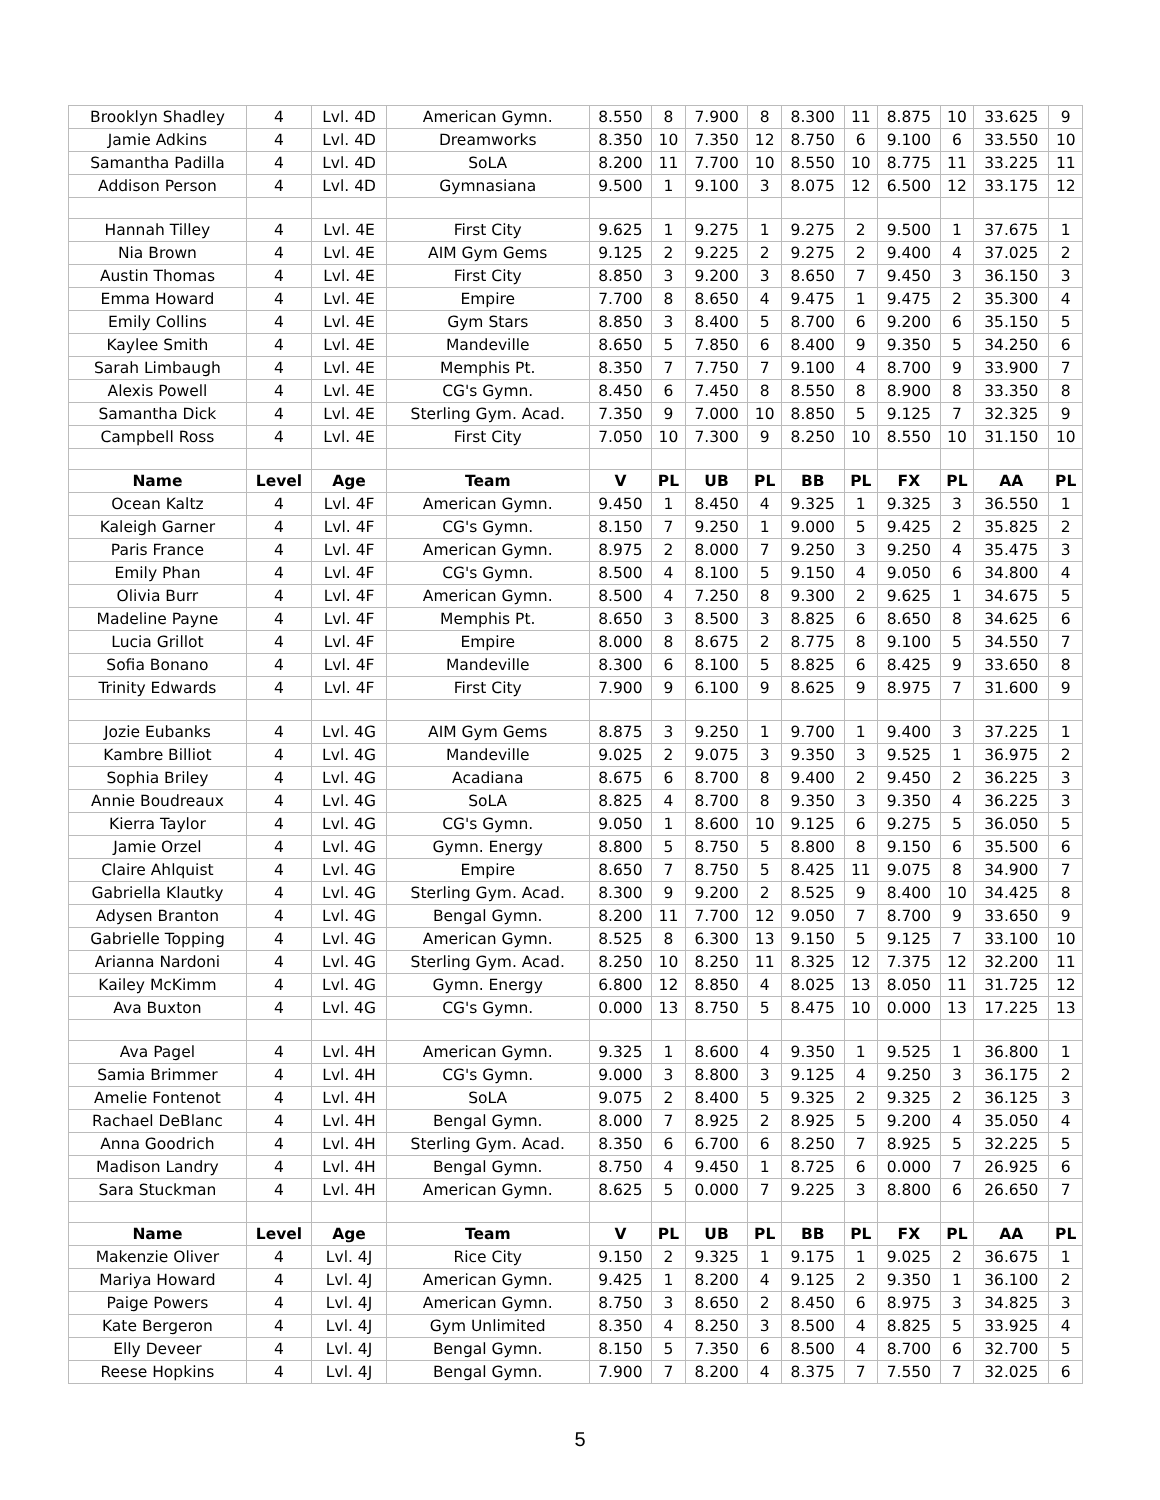| Brooklyn Shadley | 4 | Lvl. 4D | American Gymn. | 8.550 | 8 | 7.900 | 8 | 8.300 | 11 | 8.875 | 10 | 33.625 | 9 |
| Jamie Adkins | 4 | Lvl. 4D | Dreamworks | 8.350 | 10 | 7.350 | 12 | 8.750 | 6 | 9.100 | 6 | 33.550 | 10 |
| Samantha Padilla | 4 | Lvl. 4D | SoLA | 8.200 | 11 | 7.700 | 10 | 8.550 | 10 | 8.775 | 11 | 33.225 | 11 |
| Addison Person | 4 | Lvl. 4D | Gymnasiana | 9.500 | 1 | 9.100 | 3 | 8.075 | 12 | 6.500 | 12 | 33.175 | 12 |
| Hannah Tilley | 4 | Lvl. 4E | First City | 9.625 | 1 | 9.275 | 1 | 9.275 | 2 | 9.500 | 1 | 37.675 | 1 |
| Nia Brown | 4 | Lvl. 4E | AIM Gym Gems | 9.125 | 2 | 9.225 | 2 | 9.275 | 2 | 9.400 | 4 | 37.025 | 2 |
| Austin Thomas | 4 | Lvl. 4E | First City | 8.850 | 3 | 9.200 | 3 | 8.650 | 7 | 9.450 | 3 | 36.150 | 3 |
| Emma Howard | 4 | Lvl. 4E | Empire | 7.700 | 8 | 8.650 | 4 | 9.475 | 1 | 9.475 | 2 | 35.300 | 4 |
| Emily Collins | 4 | Lvl. 4E | Gym Stars | 8.850 | 3 | 8.400 | 5 | 8.700 | 6 | 9.200 | 6 | 35.150 | 5 |
| Kaylee Smith | 4 | Lvl. 4E | Mandeville | 8.650 | 5 | 7.850 | 6 | 8.400 | 9 | 9.350 | 5 | 34.250 | 6 |
| Sarah Limbaugh | 4 | Lvl. 4E | Memphis Pt. | 8.350 | 7 | 7.750 | 7 | 9.100 | 4 | 8.700 | 9 | 33.900 | 7 |
| Alexis Powell | 4 | Lvl. 4E | CG's Gymn. | 8.450 | 6 | 7.450 | 8 | 8.550 | 8 | 8.900 | 8 | 33.350 | 8 |
| Samantha Dick | 4 | Lvl. 4E | Sterling Gym. Acad. | 7.350 | 9 | 7.000 | 10 | 8.850 | 5 | 9.125 | 7 | 32.325 | 9 |
| Campbell Ross | 4 | Lvl. 4E | First City | 7.050 | 10 | 7.300 | 9 | 8.250 | 10 | 8.550 | 10 | 31.150 | 10 |
| Name | Level | Age | Team | V | PL | UB | PL | BB | PL | FX | PL | AA | PL |
| Ocean Kaltz | 4 | Lvl. 4F | American Gymn. | 9.450 | 1 | 8.450 | 4 | 9.325 | 1 | 9.325 | 3 | 36.550 | 1 |
| Kaleigh Garner | 4 | Lvl. 4F | CG's Gymn. | 8.150 | 7 | 9.250 | 1 | 9.000 | 5 | 9.425 | 2 | 35.825 | 2 |
| Paris France | 4 | Lvl. 4F | American Gymn. | 8.975 | 2 | 8.000 | 7 | 9.250 | 3 | 9.250 | 4 | 35.475 | 3 |
| Emily Phan | 4 | Lvl. 4F | CG's Gymn. | 8.500 | 4 | 8.100 | 5 | 9.150 | 4 | 9.050 | 6 | 34.800 | 4 |
| Olivia Burr | 4 | Lvl. 4F | American Gymn. | 8.500 | 4 | 7.250 | 8 | 9.300 | 2 | 9.625 | 1 | 34.675 | 5 |
| Madeline Payne | 4 | Lvl. 4F | Memphis Pt. | 8.650 | 3 | 8.500 | 3 | 8.825 | 6 | 8.650 | 8 | 34.625 | 6 |
| Lucia Grillot | 4 | Lvl. 4F | Empire | 8.000 | 8 | 8.675 | 2 | 8.775 | 8 | 9.100 | 5 | 34.550 | 7 |
| Sofia Bonano | 4 | Lvl. 4F | Mandeville | 8.300 | 6 | 8.100 | 5 | 8.825 | 6 | 8.425 | 9 | 33.650 | 8 |
| Trinity Edwards | 4 | Lvl. 4F | First City | 7.900 | 9 | 6.100 | 9 | 8.625 | 9 | 8.975 | 7 | 31.600 | 9 |
| Jozie Eubanks | 4 | Lvl. 4G | AIM Gym Gems | 8.875 | 3 | 9.250 | 1 | 9.700 | 1 | 9.400 | 3 | 37.225 | 1 |
| Kambre Billiot | 4 | Lvl. 4G | Mandeville | 9.025 | 2 | 9.075 | 3 | 9.350 | 3 | 9.525 | 1 | 36.975 | 2 |
| Sophia Briley | 4 | Lvl. 4G | Acadiana | 8.675 | 6 | 8.700 | 8 | 9.400 | 2 | 9.450 | 2 | 36.225 | 3 |
| Annie Boudreaux | 4 | Lvl. 4G | SoLA | 8.825 | 4 | 8.700 | 8 | 9.350 | 3 | 9.350 | 4 | 36.225 | 3 |
| Kierra Taylor | 4 | Lvl. 4G | CG's Gymn. | 9.050 | 1 | 8.600 | 10 | 9.125 | 6 | 9.275 | 5 | 36.050 | 5 |
| Jamie Orzel | 4 | Lvl. 4G | Gymn. Energy | 8.800 | 5 | 8.750 | 5 | 8.800 | 8 | 9.150 | 6 | 35.500 | 6 |
| Claire Ahlquist | 4 | Lvl. 4G | Empire | 8.650 | 7 | 8.750 | 5 | 8.425 | 11 | 9.075 | 8 | 34.900 | 7 |
| Gabriella Klautky | 4 | Lvl. 4G | Sterling Gym. Acad. | 8.300 | 9 | 9.200 | 2 | 8.525 | 9 | 8.400 | 10 | 34.425 | 8 |
| Adysen Branton | 4 | Lvl. 4G | Bengal Gymn. | 8.200 | 11 | 7.700 | 12 | 9.050 | 7 | 8.700 | 9 | 33.650 | 9 |
| Gabrielle Topping | 4 | Lvl. 4G | American Gymn. | 8.525 | 8 | 6.300 | 13 | 9.150 | 5 | 9.125 | 7 | 33.100 | 10 |
| Arianna Nardoni | 4 | Lvl. 4G | Sterling Gym. Acad. | 8.250 | 10 | 8.250 | 11 | 8.325 | 12 | 7.375 | 12 | 32.200 | 11 |
| Kailey McKimm | 4 | Lvl. 4G | Gymn. Energy | 6.800 | 12 | 8.850 | 4 | 8.025 | 13 | 8.050 | 11 | 31.725 | 12 |
| Ava Buxton | 4 | Lvl. 4G | CG's Gymn. | 0.000 | 13 | 8.750 | 5 | 8.475 | 10 | 0.000 | 13 | 17.225 | 13 |
| Ava Pagel | 4 | Lvl. 4H | American Gymn. | 9.325 | 1 | 8.600 | 4 | 9.350 | 1 | 9.525 | 1 | 36.800 | 1 |
| Samia Brimmer | 4 | Lvl. 4H | CG's Gymn. | 9.000 | 3 | 8.800 | 3 | 9.125 | 4 | 9.250 | 3 | 36.175 | 2 |
| Amelie Fontenot | 4 | Lvl. 4H | SoLA | 9.075 | 2 | 8.400 | 5 | 9.325 | 2 | 9.325 | 2 | 36.125 | 3 |
| Rachael DeBlanc | 4 | Lvl. 4H | Bengal Gymn. | 8.000 | 7 | 8.925 | 2 | 8.925 | 5 | 9.200 | 4 | 35.050 | 4 |
| Anna Goodrich | 4 | Lvl. 4H | Sterling Gym. Acad. | 8.350 | 6 | 6.700 | 6 | 8.250 | 7 | 8.925 | 5 | 32.225 | 5 |
| Madison Landry | 4 | Lvl. 4H | Bengal Gymn. | 8.750 | 4 | 9.450 | 1 | 8.725 | 6 | 0.000 | 7 | 26.925 | 6 |
| Sara Stuckman | 4 | Lvl. 4H | American Gymn. | 8.625 | 5 | 0.000 | 7 | 9.225 | 3 | 8.800 | 6 | 26.650 | 7 |
| Name | Level | Age | Team | V | PL | UB | PL | BB | PL | FX | PL | AA | PL |
| Makenzie Oliver | 4 | Lvl. 4J | Rice City | 9.150 | 2 | 9.325 | 1 | 9.175 | 1 | 9.025 | 2 | 36.675 | 1 |
| Mariya Howard | 4 | Lvl. 4J | American Gymn. | 9.425 | 1 | 8.200 | 4 | 9.125 | 2 | 9.350 | 1 | 36.100 | 2 |
| Paige Powers | 4 | Lvl. 4J | American Gymn. | 8.750 | 3 | 8.650 | 2 | 8.450 | 6 | 8.975 | 3 | 34.825 | 3 |
| Kate Bergeron | 4 | Lvl. 4J | Gym Unlimited | 8.350 | 4 | 8.250 | 3 | 8.500 | 4 | 8.825 | 5 | 33.925 | 4 |
| Elly Deveer | 4 | Lvl. 4J | Bengal Gymn. | 8.150 | 5 | 7.350 | 6 | 8.500 | 4 | 8.700 | 6 | 32.700 | 5 |
| Reese Hopkins | 4 | Lvl. 4J | Bengal Gymn. | 7.900 | 7 | 8.200 | 4 | 8.375 | 7 | 7.550 | 7 | 32.025 | 6 |
5